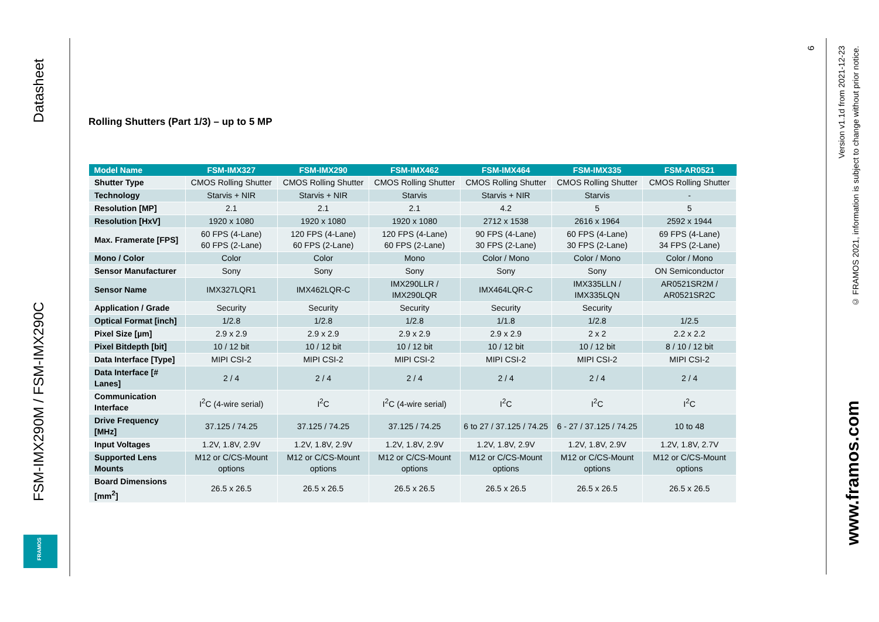Datasheet
FSM-IMX290M / FSM-IMX290C
FRAMOS
Rolling Shutters (Part 1/3) – up to 5 MP
| Model Name | FSM-IMX327 | FSM-IMX290 | FSM-IMX462 | FSM-IMX464 | FSM-IMX335 | FSM-AR0521 |
| --- | --- | --- | --- | --- | --- | --- |
| Shutter Type | CMOS Rolling Shutter | CMOS Rolling Shutter | CMOS Rolling Shutter | CMOS Rolling Shutter | CMOS Rolling Shutter | CMOS Rolling Shutter |
| Technology | Starvis + NIR | Starvis + NIR | Starvis | Starvis + NIR | Starvis | - |
| Resolution [MP] | 2.1 | 2.1 | 2.1 | 4.2 | 5 | 5 |
| Resolution [HxV] | 1920 x 1080 | 1920 x 1080 | 1920 x 1080 | 2712 x 1538 | 2616 x 1964 | 2592 x 1944 |
| Max. Framerate [FPS] | 60 FPS (4-Lane) 60 FPS (2-Lane) | 120 FPS (4-Lane) 60 FPS (2-Lane) | 120 FPS (4-Lane) 60 FPS (2-Lane) | 90 FPS (4-Lane) 30 FPS (2-Lane) | 60 FPS (4-Lane) 30 FPS (2-Lane) | 69 FPS (4-Lane) 34 FPS (2-Lane) |
| Mono / Color | Color | Color | Mono | Color / Mono | Color / Mono | Color / Mono |
| Sensor Manufacturer | Sony | Sony | Sony | Sony | Sony | ON Semiconductor |
| Sensor Name | IMX327LQR1 | IMX462LQR-C | IMX290LLR / IMX290LQR | IMX464LQR-C | IMX335LLN / IMX335LQN | AR0521SR2M / AR0521SR2C |
| Application / Grade | Security | Security | Security | Security | Security | |
| Optical Format [inch] | 1/2.8 | 1/2.8 | 1/2.8 | 1/1.8 | 1/2.8 | 1/2.5 |
| Pixel Size [µm] | 2.9 x 2.9 | 2.9 x 2.9 | 2.9 x 2.9 | 2.9 x 2.9 | 2 x 2 | 2.2 x 2.2 |
| Pixel Bitdepth [bit] | 10 / 12 bit | 10 / 12 bit | 10 / 12 bit | 10 / 12 bit | 10 / 12 bit | 8 / 10 / 12 bit |
| Data Interface [Type] | MIPI CSI-2 | MIPI CSI-2 | MIPI CSI-2 | MIPI CSI-2 | MIPI CSI-2 | MIPI CSI-2 |
| Data Interface [# Lanes] | 2 / 4 | 2 / 4 | 2 / 4 | 2 / 4 | 2 / 4 | 2 / 4 |
| Communication Interface | I<sup>2</sup>C (4-wire serial) | I<sup>2</sup>C | I<sup>2</sup>C (4-wire serial) | I<sup>2</sup>C | I<sup>2</sup>C | I<sup>2</sup>C |
| Drive Frequency [MHz] | 37.125 / 74.25 | 37.125 / 74.25 | 37.125 / 74.25 | 6 to 27 / 37.125 / 74.25 | 6 - 27 / 37.125 / 74.25 | 10 to 48 |
| Input Voltages | 1.2V, 1.8V, 2.9V | 1.2V, 1.8V, 2.9V | 1.2V, 1.8V, 2.9V | 1.2V, 1.8V, 2.9V | 1.2V, 1.8V, 2.9V | 1.2V, 1.8V, 2.7V |
| Supported Lens Mounts | M12 or C/CS-Mount options | M12 or C/CS-Mount options | M12 or C/CS-Mount options | M12 or C/CS-Mount options | M12 or C/CS-Mount options | M12 or C/CS-Mount options |
| Board Dimensions [mm<sup>2</sup>] | 26.5 x 26.5 | 26.5 x 26.5 | 26.5 x 26.5 | 26.5 x 26.5 | 26.5 x 26.5 | 26.5 x 26.5 |
6
Version v1.1d from 2021-12-23
© FRAMOS 2021, information is subject to change without prior notice.
www.framos.com